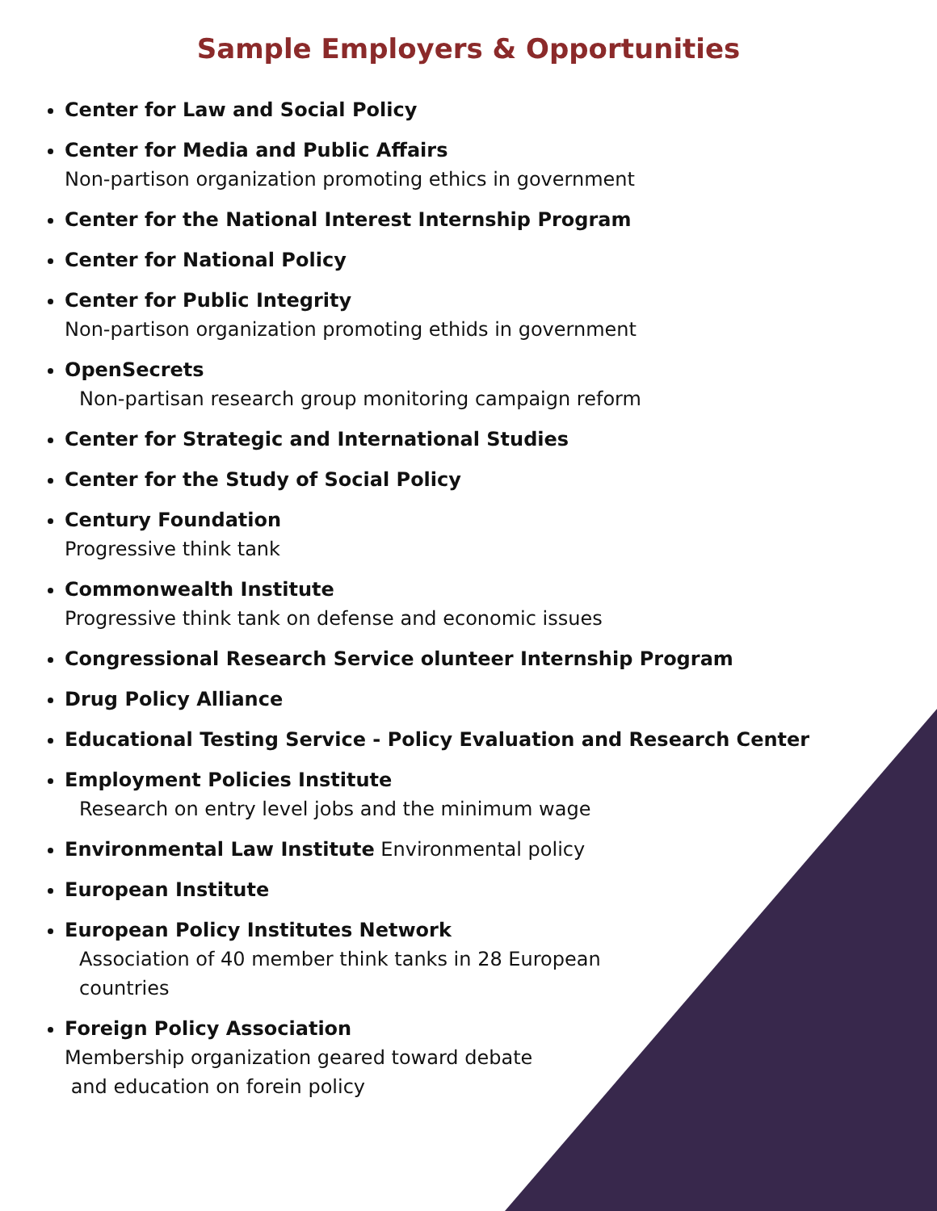Sample Employers & Opportunities
Center for Law and Social Policy
Center for Media and Public Affairs
Non-partison organization promoting ethics in government
Center for the National Interest Internship Program
Center for National Policy
Center for Public Integrity
Non-partison organization promoting ethids in government
OpenSecrets
Non-partisan research group monitoring campaign reform
Center for Strategic and International Studies
Center for the Study of Social Policy
Century Foundation
Progressive think tank
Commonwealth Institute
Progressive think tank on defense and economic issues
Congressional Research Service olunteer Internship Program
Drug Policy Alliance
Educational Testing Service - Policy Evaluation and Research Center
Employment Policies Institute
Research on entry level jobs and the minimum wage
Environmental Law Institute Environmental policy
European Institute
European Policy Institutes Network
Association of 40 member think tanks in 28 European
countries
Foreign Policy Association
Membership organization geared toward debate
and education on forein policy